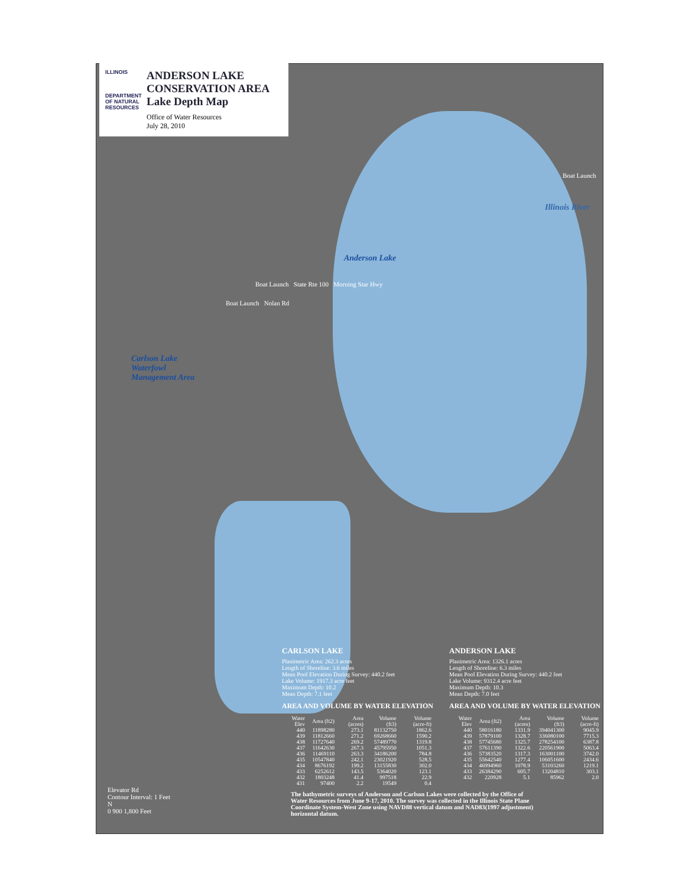ILLINOIS
DEPARTMENT OF NATURAL RESOURCES
ANDERSON LAKE CONSERVATION AREA Lake Depth Map
Office of Water Resources
July 28, 2010
Boat Launch
Illinois River
Anderson Lake
Boat Launch State Rte 100 Morning Star Hwy
Boat Launch Nolan Rd
Carlson Lake
Waterfowl
Management Area
CARLSON LAKE
Planimetric Area: 262.3 acres
Length of Shoreline: 3.6 miles
Mean Pool Elevation During Survey: 440.2 feet
Lake Volume: 1917.3 acre feet
Maximum Depth: 10.2
Mean Depth: 7.1 feet
AREA AND VOLUME BY WATER ELEVATION
| Water Elev | Area (ft2) | Area (acres) | Volume (ft3) | Volume (acre-ft) |
| --- | --- | --- | --- | --- |
| 440 | 11898280 | 273.1 | 81132750 | 1862.6 |
| 439 | 11812660 | 271.2 | 69268660 | 1590.2 |
| 438 | 11727640 | 269.2 | 57489770 | 1319.8 |
| 437 | 11642630 | 267.3 | 45795950 | 1051.3 |
| 436 | 11469110 | 263.3 | 34186200 | 784.8 |
| 435 | 10547840 | 242.1 | 23021920 | 528.5 |
| 434 | 8676192 | 199.2 | 13155830 | 302.0 |
| 433 | 6252612 | 143.5 | 5364020 | 123.1 |
| 432 | 1803248 | 41.4 | 997518 | 22.9 |
| 431 | 97400 | 2.2 | 19549 | 0.4 |
ANDERSON LAKE
Planimetric Area: 1326.1 acres
Length of Shoreline: 6.3 miles
Mean Pool Elevation During Survey: 440.2 feet
Lake Volume: 9312.4 acre feet
Maximum Depth: 10.3
Mean Depth: 7.0 feet
AREA AND VOLUME BY WATER ELEVATION
| Water Elev | Area (ft2) | Area (acres) | Volume (ft3) | Volume (acre-ft) |
| --- | --- | --- | --- | --- |
| 440 | 58016180 | 1331.9 | 394041300 | 9045.9 |
| 439 | 57879100 | 1328.7 | 336080100 | 7715.3 |
| 438 | 57745680 | 1325.7 | 278254100 | 6387.8 |
| 437 | 57611390 | 1322.6 | 220561900 | 5063.4 |
| 436 | 57383520 | 1317.3 | 163001100 | 3742.0 |
| 435 | 55642540 | 1277.4 | 106051600 | 2434.6 |
| 434 | 46994960 | 1078.9 | 53103260 | 1219.1 |
| 433 | 26384290 | 605.7 | 13204810 | 303.1 |
| 432 | 220928 | 5.1 | 85962 | 2.0 |
Elevator Rd
Contour Interval: 1 Feet
N
0 900 1,800 Feet
The bathymetric surveys of Anderson and Carlson Lakes were collected by the Office of Water Resources from June 9-17, 2010. The survey was collected in the Illinois State Plane Coordinate System-West Zone using NAVD88 vertical datum and NAD83(1997 adjustment) horizontal datum.